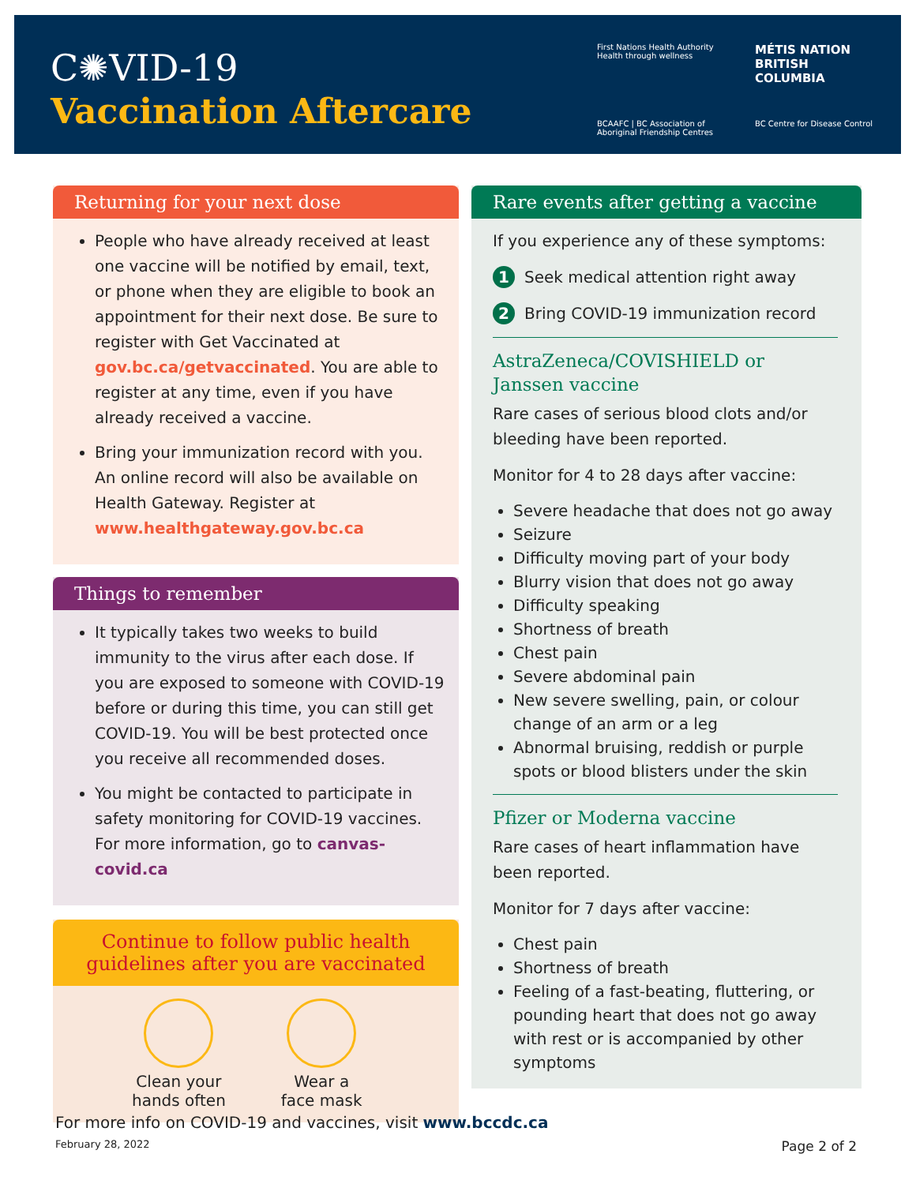C✺VID-19
Vaccination Aftercare
First Nations Health Authority
Health through wellness
MÉTIS NATION
BRITISH COLUMBIA
BCAAFC | BC Association of Aboriginal Friendship Centres
BC Centre for Disease Control
Returning for your next dose
People who have already received at least one vaccine will be notified by email, text, or phone when they are eligible to book an appointment for their next dose. Be sure to register with Get Vaccinated at gov.bc.ca/getvaccinated. You are able to register at any time, even if you have already received a vaccine.
Bring your immunization record with you. An online record will also be available on Health Gateway. Register at www.healthgateway.gov.bc.ca
Things to remember
It typically takes two weeks to build immunity to the virus after each dose. If you are exposed to someone with COVID-19 before or during this time, you can still get COVID-19. You will be best protected once you receive all recommended doses.
You might be contacted to participate in safety monitoring for COVID-19 vaccines. For more information, go to canvas-covid.ca
Continue to follow public health guidelines after you are vaccinated
Clean your
hands often
Wear a
face mask
Rare events after getting a vaccine
If you experience any of these symptoms:
1 Seek medical attention right away
2 Bring COVID-19 immunization record
AstraZeneca/COVISHIELD or Janssen vaccine
Rare cases of serious blood clots and/or bleeding have been reported.
Monitor for 4 to 28 days after vaccine:
Severe headache that does not go away
Seizure
Difficulty moving part of your body
Blurry vision that does not go away
Difficulty speaking
Shortness of breath
Chest pain
Severe abdominal pain
New severe swelling, pain, or colour change of an arm or a leg
Abnormal bruising, reddish or purple spots or blood blisters under the skin
Pfizer or Moderna vaccine
Rare cases of heart inflammation have been reported.
Monitor for 7 days after vaccine:
Chest pain
Shortness of breath
Feeling of a fast-beating, fluttering, or pounding heart that does not go away with rest or is accompanied by other symptoms
For more info on COVID-19 and vaccines, visit www.bccdc.ca
February 28, 2022 Page 2 of 2